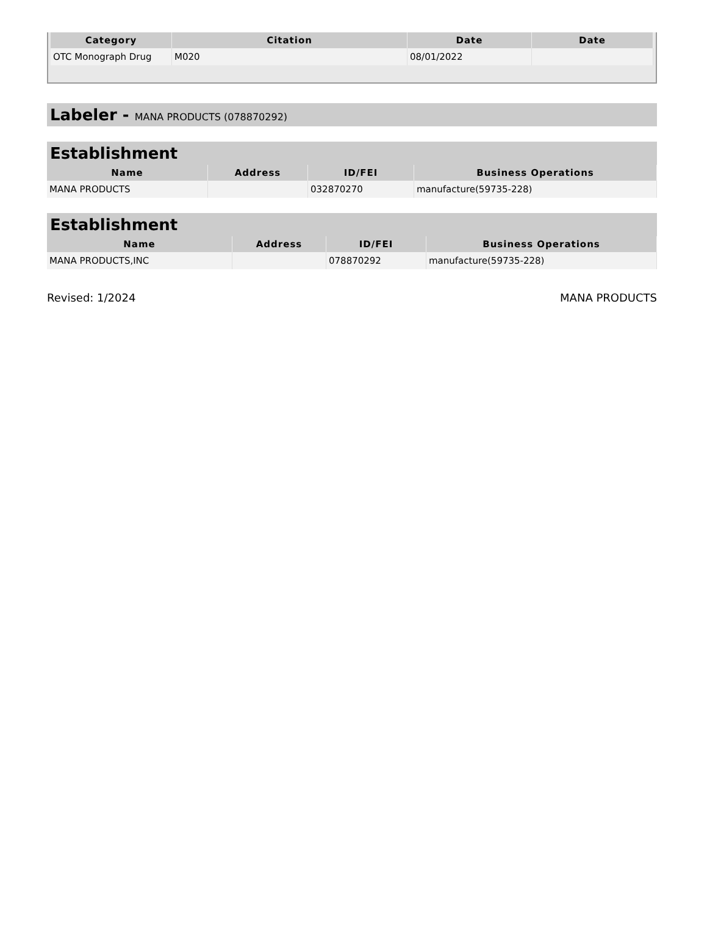| Category | Citation | Date | Date |
| --- | --- | --- | --- |
| OTC Monograph Drug | M020 | 08/01/2022 | |
Labeler - MANA PRODUCTS (078870292)
Establishment
| Name | Address | ID/FEI | Business Operations |
| --- | --- | --- | --- |
| MANA PRODUCTS | | 032870270 | manufacture(59735-228) |
Establishment
| Name | Address | ID/FEI | Business Operations |
| --- | --- | --- | --- |
| MANA PRODUCTS,INC | | 078870292 | manufacture(59735-228) |
Revised: 1/2024 MANA PRODUCTS